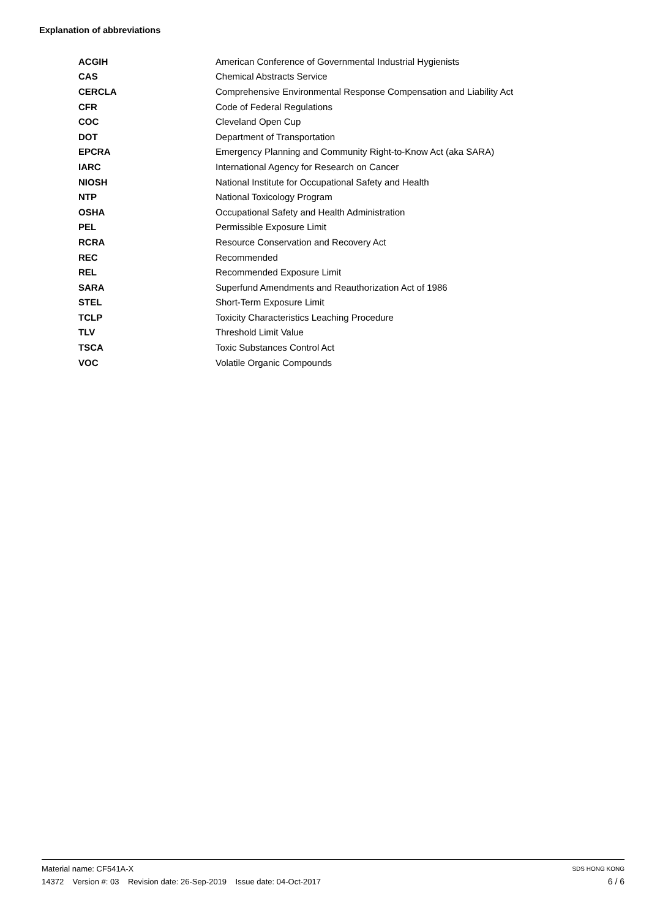Explanation of abbreviations
| ACGIH | American Conference of Governmental Industrial Hygienists |
| CAS | Chemical Abstracts Service |
| CERCLA | Comprehensive Environmental Response Compensation and Liability Act |
| CFR | Code of Federal Regulations |
| COC | Cleveland Open Cup |
| DOT | Department of Transportation |
| EPCRA | Emergency Planning and Community Right-to-Know Act (aka SARA) |
| IARC | International Agency for Research on Cancer |
| NIOSH | National Institute for Occupational Safety and Health |
| NTP | National Toxicology Program |
| OSHA | Occupational Safety and Health Administration |
| PEL | Permissible Exposure Limit |
| RCRA | Resource Conservation and Recovery Act |
| REC | Recommended |
| REL | Recommended Exposure Limit |
| SARA | Superfund Amendments and Reauthorization Act of 1986 |
| STEL | Short-Term Exposure Limit |
| TCLP | Toxicity Characteristics Leaching Procedure |
| TLV | Threshold Limit Value |
| TSCA | Toxic Substances Control Act |
| VOC | Volatile Organic Compounds |
Material name: CF541A-X SDS HONG KONG
14372 Version #: 03 Revision date: 26-Sep-2019 Issue date: 04-Oct-2017 6 / 6